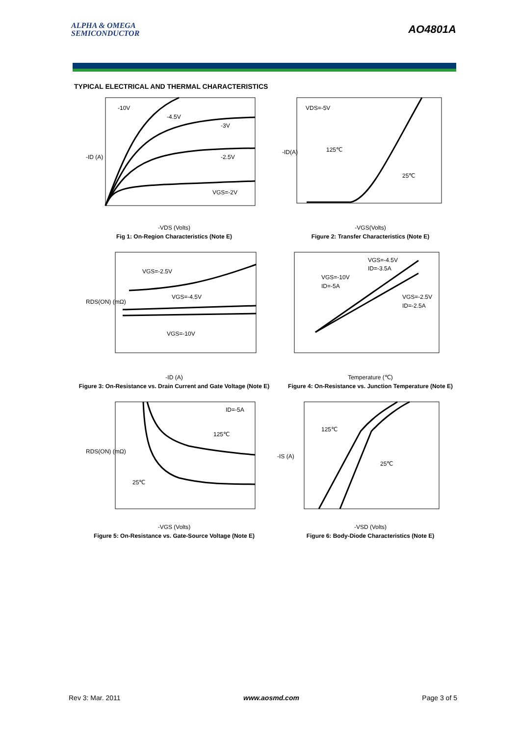ALPHA & OMEGA
SEMICONDUCTOR
AO4801A
TYPICAL ELECTRICAL AND THERMAL CHARACTERISTICS
-10V
-4.5V
-3V
-2.5V
VGS=-2V
-ID (A)
-VDS (Volts)
Fig 1: On-Region Characteristics (Note E)
VDS=-5V
125℃
25℃
-ID(A)
-VGS(Volts)
Figure 2: Transfer Characteristics (Note E)
VGS=-2.5V
VGS=-4.5V
VGS=-10V
RDS(ON) (mΩ)
-ID (A)
Figure 3: On-Resistance vs. Drain Current and Gate Voltage (Note E)
VGS=-4.5V
ID=-3.5A
VGS=-10V
ID=-5A
VGS=-2.5V
ID=-2.5A
Temperature (℃)
Figure 4: On-Resistance vs. Junction Temperature (Note E)
ID=-5A
125℃
25℃
RDS(ON) (mΩ)
-VGS (Volts)
Figure 5: On-Resistance vs. Gate-Source Voltage (Note E)
125℃
25℃
-IS (A)
-VSD (Volts)
Figure 6: Body-Diode Characteristics (Note E)
Rev 3: Mar. 2011 www.aosmd.com Page 3 of 5